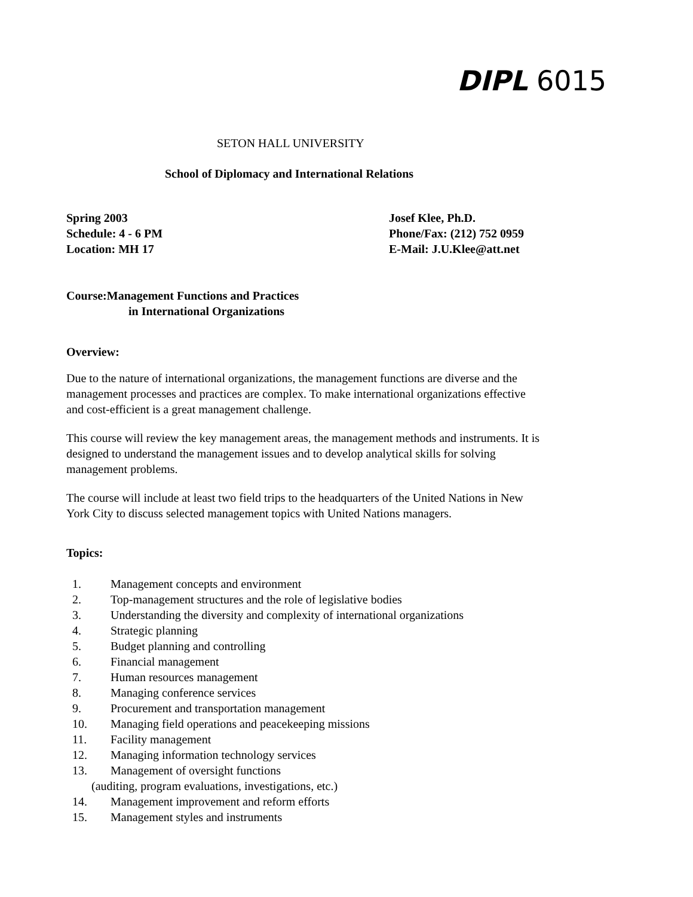DIPL 6015
SETON HALL UNIVERSITY
School of Diplomacy and International Relations
Spring 2003
Schedule: 4 - 6 PM
Location: MH 17
Josef Klee, Ph.D.
Phone/Fax: (212) 752 0959
E-Mail: J.U.Klee@att.net
Course:Management Functions and Practices
in International Organizations
Overview:
Due to the nature of international organizations, the management functions are diverse and the management processes and practices are complex. To make international organizations effective and cost-efficient is a great management challenge.
This course will review the key management areas, the management methods and instruments. It is designed to understand the management issues and to develop analytical skills for solving management problems.
The course will include at least two field trips to the headquarters of the United Nations in New York City to discuss selected management topics with United Nations managers.
Topics:
1. Management concepts and environment
2. Top-management structures and the role of legislative bodies
3. Understanding the diversity and complexity of international organizations
4. Strategic planning
5. Budget planning and controlling
6. Financial management
7. Human resources management
8. Managing conference services
9. Procurement and transportation management
10. Managing field operations and peacekeeping missions
11. Facility management
12. Managing information technology services
13. Management of oversight functions
(auditing, program evaluations, investigations, etc.)
14. Management improvement and reform efforts
15. Management styles and instruments